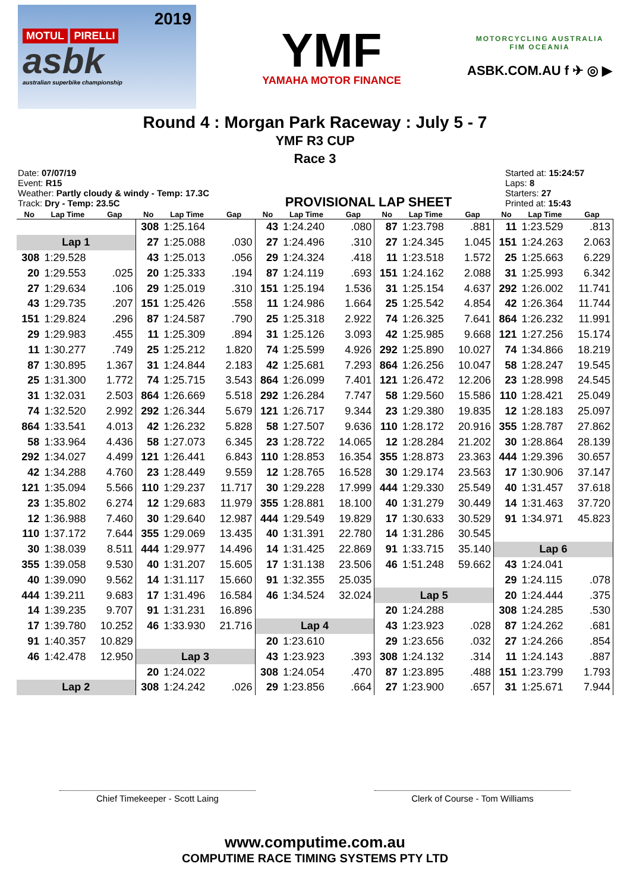2019
MOTUL PIRELLI
asbk
australian superbike championship
YMF
YAMAHA MOTOR FINANCE
MOTORCYCLING AUSTRALIA
FIM OCEANIA
ASBK.COM.AU f ✈ ◎ ▶
Round 4 : Morgan Park Raceway : July 5 - 7
YMF R3 CUP
Race 3
Date: 07/07/19
Event: R15
Weather: Partly cloudy & windy - Temp: 17.3C
Track: Dry - Temp: 23.5C
PROVISIONAL LAP SHEET
Started at: 15:24:57
Laps: 8
Starters: 27
Printed at: 15:43
| No | Lap Time | Gap | No | Lap Time | Gap | No | Lap Time | Gap | No | Lap Time | Gap | No | Lap Time | Gap |
| --- | --- | --- | --- | --- | --- | --- | --- | --- | --- | --- | --- | --- | --- | --- |
| | | | 308 | 1:25.164 | | 43 | 1:24.240 | .080 | 87 | 1:23.798 | .881 | 11 | 1:23.529 | .813 |
| Lap 1 | | | 27 | 1:25.088 | .030 | 27 | 1:24.496 | .310 | 27 | 1:24.345 | 1.045 | 151 | 1:24.263 | 2.063 |
| 308 | 1:29.528 | | 43 | 1:25.013 | .056 | 29 | 1:24.324 | .418 | 11 | 1:23.518 | 1.572 | 25 | 1:25.663 | 6.229 |
| 20 | 1:29.553 | .025 | 20 | 1:25.333 | .194 | 87 | 1:24.119 | .693 | 151 | 1:24.162 | 2.088 | 31 | 1:25.993 | 6.342 |
| 27 | 1:29.634 | .106 | 29 | 1:25.019 | .310 | 151 | 1:25.194 | 1.536 | 31 | 1:25.154 | 4.637 | 292 | 1:26.002 | 11.741 |
| 43 | 1:29.735 | .207 | 151 | 1:25.426 | .558 | 11 | 1:24.986 | 1.664 | 25 | 1:25.542 | 4.854 | 42 | 1:26.364 | 11.744 |
| 151 | 1:29.824 | .296 | 87 | 1:24.587 | .790 | 25 | 1:25.318 | 2.922 | 74 | 1:26.325 | 7.641 | 864 | 1:26.232 | 11.991 |
| 29 | 1:29.983 | .455 | 11 | 1:25.309 | .894 | 31 | 1:25.126 | 3.093 | 42 | 1:25.985 | 9.668 | 121 | 1:27.256 | 15.174 |
| 11 | 1:30.277 | .749 | 25 | 1:25.212 | 1.820 | 74 | 1:25.599 | 4.926 | 292 | 1:25.890 | 10.027 | 74 | 1:34.866 | 18.219 |
| 87 | 1:30.895 | 1.367 | 31 | 1:24.844 | 2.183 | 42 | 1:25.681 | 7.293 | 864 | 1:26.256 | 10.047 | 58 | 1:28.247 | 19.545 |
| 25 | 1:31.300 | 1.772 | 74 | 1:25.715 | 3.543 | 864 | 1:26.099 | 7.401 | 121 | 1:26.472 | 12.206 | 23 | 1:28.998 | 24.545 |
| 31 | 1:32.031 | 2.503 | 864 | 1:26.669 | 5.518 | 292 | 1:26.284 | 7.747 | 58 | 1:29.560 | 15.586 | 110 | 1:28.421 | 25.049 |
| 74 | 1:32.520 | 2.992 | 292 | 1:26.344 | 5.679 | 121 | 1:26.717 | 9.344 | 23 | 1:29.380 | 19.835 | 12 | 1:28.183 | 25.097 |
| 864 | 1:33.541 | 4.013 | 42 | 1:26.232 | 5.828 | 58 | 1:27.507 | 9.636 | 110 | 1:28.172 | 20.916 | 355 | 1:28.787 | 27.862 |
| 58 | 1:33.964 | 4.436 | 58 | 1:27.073 | 6.345 | 23 | 1:28.722 | 14.065 | 12 | 1:28.284 | 21.202 | 30 | 1:28.864 | 28.139 |
| 292 | 1:34.027 | 4.499 | 121 | 1:26.441 | 6.843 | 110 | 1:28.853 | 16.354 | 355 | 1:28.873 | 23.363 | 444 | 1:29.396 | 30.657 |
| 42 | 1:34.288 | 4.760 | 23 | 1:28.449 | 9.559 | 12 | 1:28.765 | 16.528 | 30 | 1:29.174 | 23.563 | 17 | 1:30.906 | 37.147 |
| 121 | 1:35.094 | 5.566 | 110 | 1:29.237 | 11.717 | 30 | 1:29.228 | 17.999 | 444 | 1:29.330 | 25.549 | 40 | 1:31.457 | 37.618 |
| 23 | 1:35.802 | 6.274 | 12 | 1:29.683 | 11.979 | 355 | 1:28.881 | 18.100 | 40 | 1:31.279 | 30.449 | 14 | 1:31.463 | 37.720 |
| 12 | 1:36.988 | 7.460 | 30 | 1:29.640 | 12.987 | 444 | 1:29.549 | 19.829 | 17 | 1:30.633 | 30.529 | 91 | 1:34.971 | 45.823 |
| 110 | 1:37.172 | 7.644 | 355 | 1:29.069 | 13.435 | 40 | 1:31.391 | 22.780 | 14 | 1:31.286 | 30.545 | | | |
| 30 | 1:38.039 | 8.511 | 444 | 1:29.977 | 14.496 | 14 | 1:31.425 | 22.869 | 91 | 1:33.715 | 35.140 | Lap 6 | | |
| 355 | 1:39.058 | 9.530 | 40 | 1:31.207 | 15.605 | 17 | 1:31.138 | 23.506 | 46 | 1:51.248 | 59.662 | 43 | 1:24.041 | |
| 40 | 1:39.090 | 9.562 | 14 | 1:31.117 | 15.660 | 91 | 1:32.355 | 25.035 | | | | 29 | 1:24.115 | .078 |
| 444 | 1:39.211 | 9.683 | 17 | 1:31.496 | 16.584 | 46 | 1:34.524 | 32.024 | Lap 5 | | | 20 | 1:24.444 | .375 |
| 14 | 1:39.235 | 9.707 | 91 | 1:31.231 | 16.896 | | | | 20 | 1:24.288 | | 308 | 1:24.285 | .530 |
| 17 | 1:39.780 | 10.252 | 46 | 1:33.930 | 21.716 | Lap 4 | | | 43 | 1:23.923 | .028 | 87 | 1:24.262 | .681 |
| 91 | 1:40.357 | 10.829 | | | | 20 | 1:23.610 | | 29 | 1:23.656 | .032 | 27 | 1:24.266 | .854 |
| 46 | 1:42.478 | 12.950 | Lap 3 | | | 43 | 1:23.923 | .393 | 308 | 1:24.132 | .314 | 11 | 1:24.143 | .887 |
| | | | 20 | 1:24.022 | | 308 | 1:24.054 | .470 | 87 | 1:23.895 | .488 | 151 | 1:23.799 | 1.793 |
| Lap 2 | | | 308 | 1:24.242 | .026 | 29 | 1:23.856 | .664 | 27 | 1:23.900 | .657 | 31 | 1:25.671 | 7.944 |
Chief Timekeeper - Scott Laing Clerk of Course - Tom Williams
www.computime.com.au
COMPUTIME RACE TIMING SYSTEMS PTY LTD